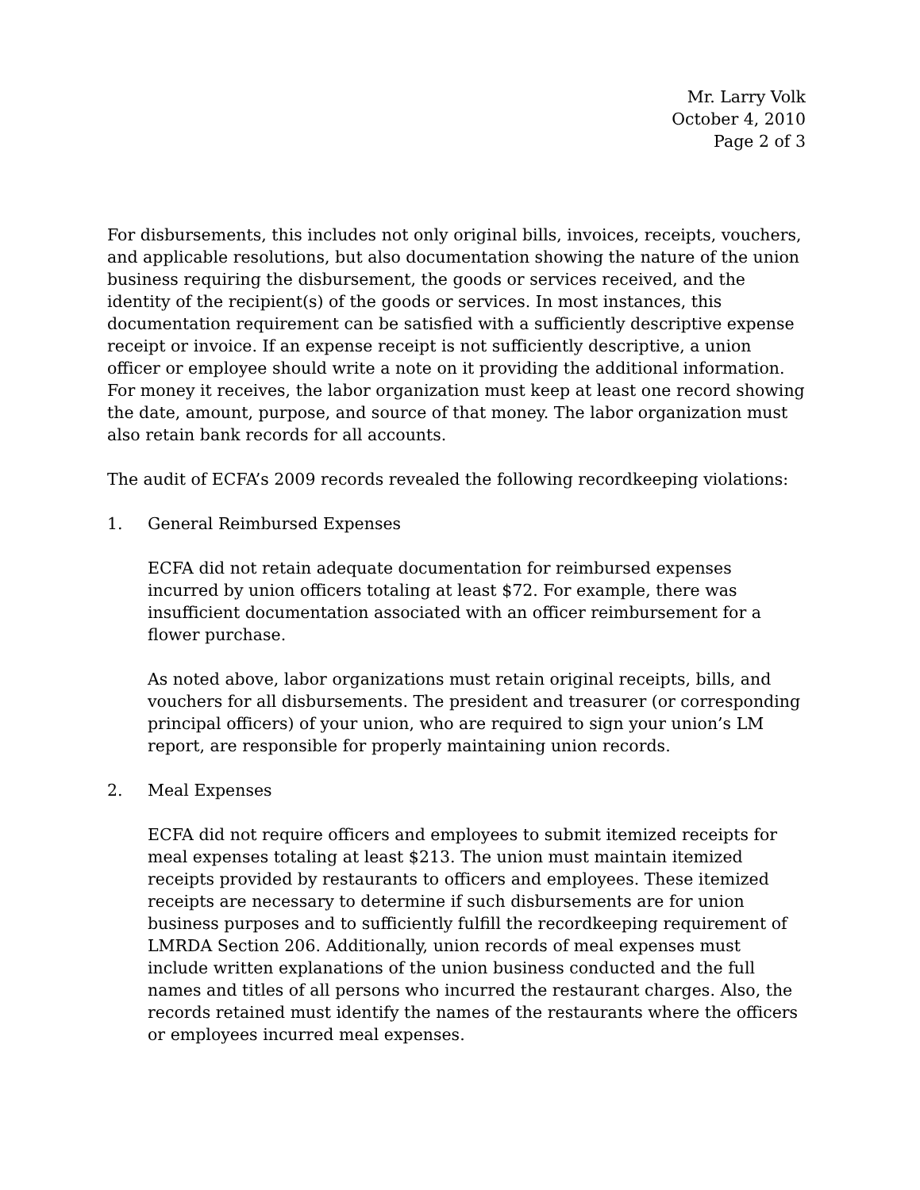Mr. Larry Volk
October 4, 2010
Page 2 of 3
For disbursements, this includes not only original bills, invoices, receipts, vouchers, and applicable resolutions, but also documentation showing the nature of the union business requiring the disbursement, the goods or services received, and the identity of the recipient(s) of the goods or services. In most instances, this documentation requirement can be satisfied with a sufficiently descriptive expense receipt or invoice. If an expense receipt is not sufficiently descriptive, a union officer or employee should write a note on it providing the additional information. For money it receives, the labor organization must keep at least one record showing the date, amount, purpose, and source of that money. The labor organization must also retain bank records for all accounts.
The audit of ECFA’s 2009 records revealed the following recordkeeping violations:
1. General Reimbursed Expenses
ECFA did not retain adequate documentation for reimbursed expenses incurred by union officers totaling at least $72. For example, there was insufficient documentation associated with an officer reimbursement for a flower purchase.
As noted above, labor organizations must retain original receipts, bills, and vouchers for all disbursements. The president and treasurer (or corresponding principal officers) of your union, who are required to sign your union’s LM report, are responsible for properly maintaining union records.
2. Meal Expenses
ECFA did not require officers and employees to submit itemized receipts for meal expenses totaling at least $213. The union must maintain itemized receipts provided by restaurants to officers and employees. These itemized receipts are necessary to determine if such disbursements are for union business purposes and to sufficiently fulfill the recordkeeping requirement of LMRDA Section 206. Additionally, union records of meal expenses must include written explanations of the union business conducted and the full names and titles of all persons who incurred the restaurant charges. Also, the records retained must identify the names of the restaurants where the officers or employees incurred meal expenses.